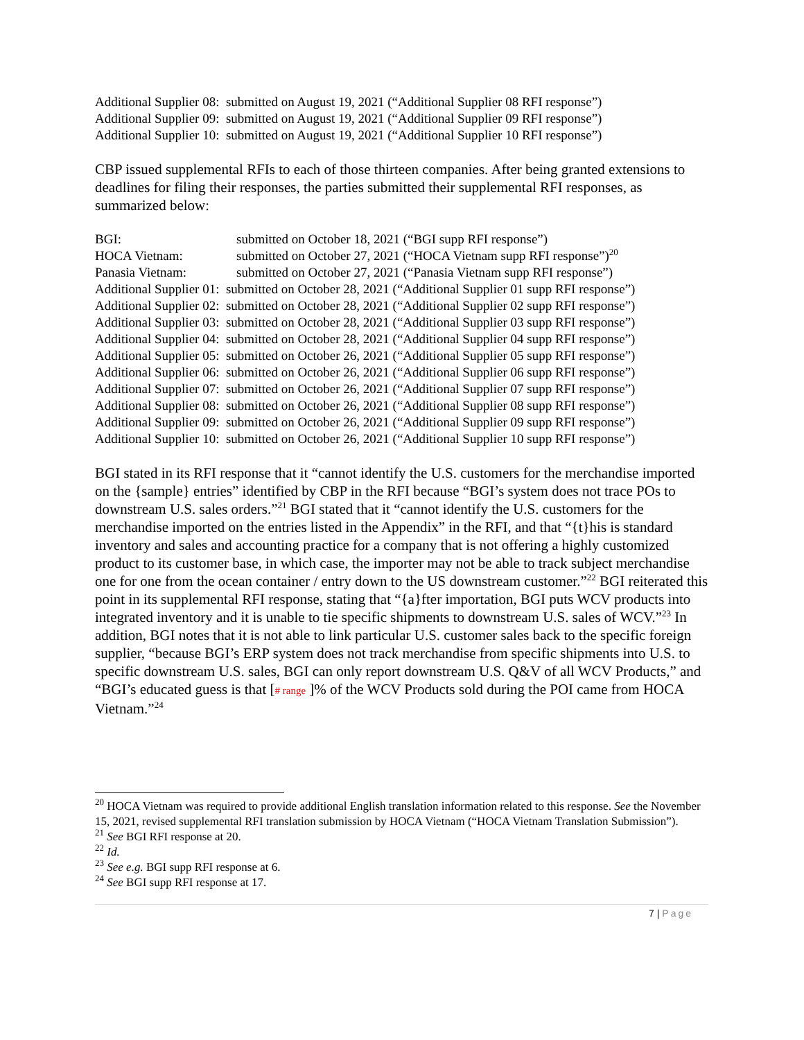Additional Supplier 08: submitted on August 19, 2021 (“Additional Supplier 08 RFI response”)
Additional Supplier 09: submitted on August 19, 2021 (“Additional Supplier 09 RFI response”)
Additional Supplier 10: submitted on August 19, 2021 (“Additional Supplier 10 RFI response”)
CBP issued supplemental RFIs to each of those thirteen companies. After being granted extensions to deadlines for filing their responses, the parties submitted their supplemental RFI responses, as summarized below:
BGI: submitted on October 18, 2021 (“BGI supp RFI response”)
HOCA Vietnam: submitted on October 27, 2021 (“HOCA Vietnam supp RFI response”)<sup>20</sup>
Panasia Vietnam: submitted on October 27, 2021 (“Panasia Vietnam supp RFI response”)
Additional Supplier 01: submitted on October 28, 2021 (“Additional Supplier 01 supp RFI response”)
Additional Supplier 02: submitted on October 28, 2021 (“Additional Supplier 02 supp RFI response”)
Additional Supplier 03: submitted on October 28, 2021 (“Additional Supplier 03 supp RFI response”)
Additional Supplier 04: submitted on October 28, 2021 (“Additional Supplier 04 supp RFI response”)
Additional Supplier 05: submitted on October 26, 2021 (“Additional Supplier 05 supp RFI response”)
Additional Supplier 06: submitted on October 26, 2021 (“Additional Supplier 06 supp RFI response”)
Additional Supplier 07: submitted on October 26, 2021 (“Additional Supplier 07 supp RFI response”)
Additional Supplier 08: submitted on October 26, 2021 (“Additional Supplier 08 supp RFI response”)
Additional Supplier 09: submitted on October 26, 2021 (“Additional Supplier 09 supp RFI response”)
Additional Supplier 10: submitted on October 26, 2021 (“Additional Supplier 10 supp RFI response”)
BGI stated in its RFI response that it “cannot identify the U.S. customers for the merchandise imported on the {sample} entries” identified by CBP in the RFI because “BGI’s system does not trace POs to downstream U.S. sales orders.”<sup>21</sup> BGI stated that it “cannot identify the U.S. customers for the merchandise imported on the entries listed in the Appendix” in the RFI, and that “{t}his is standard inventory and sales and accounting practice for a company that is not offering a highly customized product to its customer base, in which case, the importer may not be able to track subject merchandise one for one from the ocean container / entry down to the US downstream customer.”<sup>22</sup> BGI reiterated this point in its supplemental RFI response, stating that “{a}fter importation, BGI puts WCV products into integrated inventory and it is unable to tie specific shipments to downstream U.S. sales of WCV.”<sup>23</sup> In addition, BGI notes that it is not able to link particular U.S. customer sales back to the specific foreign supplier, “because BGI’s ERP system does not track merchandise from specific shipments into U.S. to specific downstream U.S. sales, BGI can only report downstream U.S. Q&V of all WCV Products,” and “BGI’s educated guess is that [# range ]% of the WCV Products sold during the POI came from HOCA Vietnam.”<sup>24</sup>
<sup>20</sup> HOCA Vietnam was required to provide additional English translation information related to this response. See the November 15, 2021, revised supplemental RFI translation submission by HOCA Vietnam (“HOCA Vietnam Translation Submission”).
<sup>21</sup> See BGI RFI response at 20.
<sup>22</sup> Id.
<sup>23</sup> See e.g. BGI supp RFI response at 6.
<sup>24</sup> See BGI supp RFI response at 17.
7 | Page